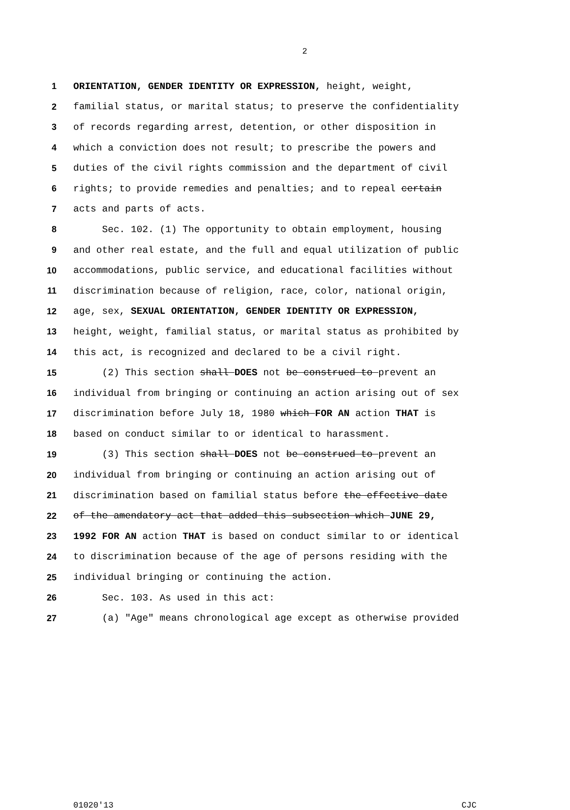2
1 ORIENTATION, GENDER IDENTITY OR EXPRESSION, height, weight,
2 familial status, or marital status; to preserve the confidentiality
3 of records regarding arrest, detention, or other disposition in
4 which a conviction does not result; to prescribe the powers and
5 duties of the civil rights commission and the department of civil
6 rights; to provide remedies and penalties; and to repeal certain
7 acts and parts of acts.
8 Sec. 102. (1) The opportunity to obtain employment, housing
9 and other real estate, and the full and equal utilization of public
10 accommodations, public service, and educational facilities without
11 discrimination because of religion, race, color, national origin,
12 age, sex, SEXUAL ORIENTATION, GENDER IDENTITY OR EXPRESSION,
13 height, weight, familial status, or marital status as prohibited by
14 this act, is recognized and declared to be a civil right.
15 (2) This section shall DOES not be construed to prevent an
16 individual from bringing or continuing an action arising out of sex
17 discrimination before July 18, 1980 which FOR AN action THAT is
18 based on conduct similar to or identical to harassment.
19 (3) This section shall DOES not be construed to prevent an
20 individual from bringing or continuing an action arising out of
21 discrimination based on familial status before the effective date
22 of the amendatory act that added this subsection which JUNE 29,
23 1992 FOR AN action THAT is based on conduct similar to or identical
24 to discrimination because of the age of persons residing with the
25 individual bringing or continuing the action.
26 Sec. 103. As used in this act:
27 (a) "Age" means chronological age except as otherwise provided
01020'13 CJC